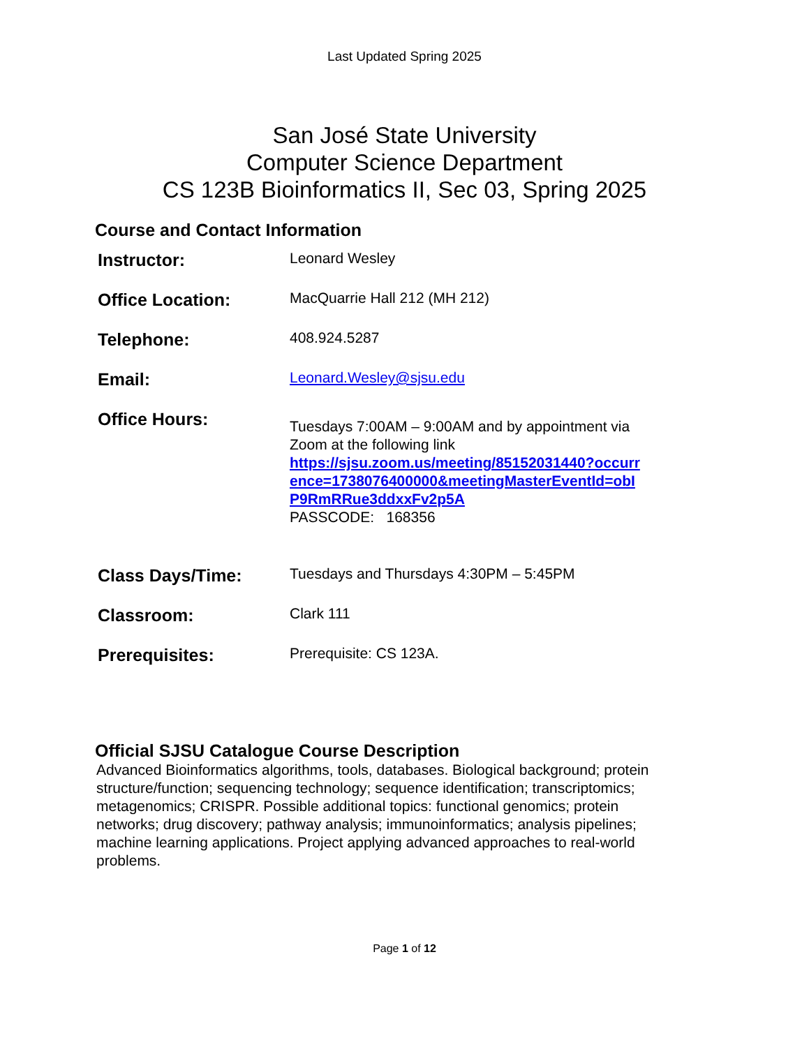Last Updated Spring 2025
San José State University
Computer Science Department
CS 123B Bioinformatics II, Sec 03, Spring 2025
Course and Contact Information
| Instructor: | Leonard Wesley |
| Office Location: | MacQuarrie Hall 212 (MH 212) |
| Telephone: | 408.924.5287 |
| Email: | Leonard.Wesley@sjsu.edu |
| Office Hours: | Tuesdays 7:00AM – 9:00AM and by appointment via Zoom at the following link https://sjsu.zoom.us/meeting/85152031440?occurr ence=1738076400000&meetingMasterEventId=obI P9RmRRue3ddxxFv2p5A PASSCODE: 168356 |
| Class Days/Time: | Tuesdays and Thursdays 4:30PM – 5:45PM |
| Classroom: | Clark 111 |
| Prerequisites: | Prerequisite: CS 123A. |
Official SJSU Catalogue Course Description
Advanced Bioinformatics algorithms, tools, databases. Biological background; protein structure/function; sequencing technology; sequence identification; transcriptomics; metagenomics; CRISPR. Possible additional topics: functional genomics; protein networks; drug discovery; pathway analysis; immunoinformatics; analysis pipelines; machine learning applications. Project applying advanced approaches to real-world problems.
Page 1 of 12